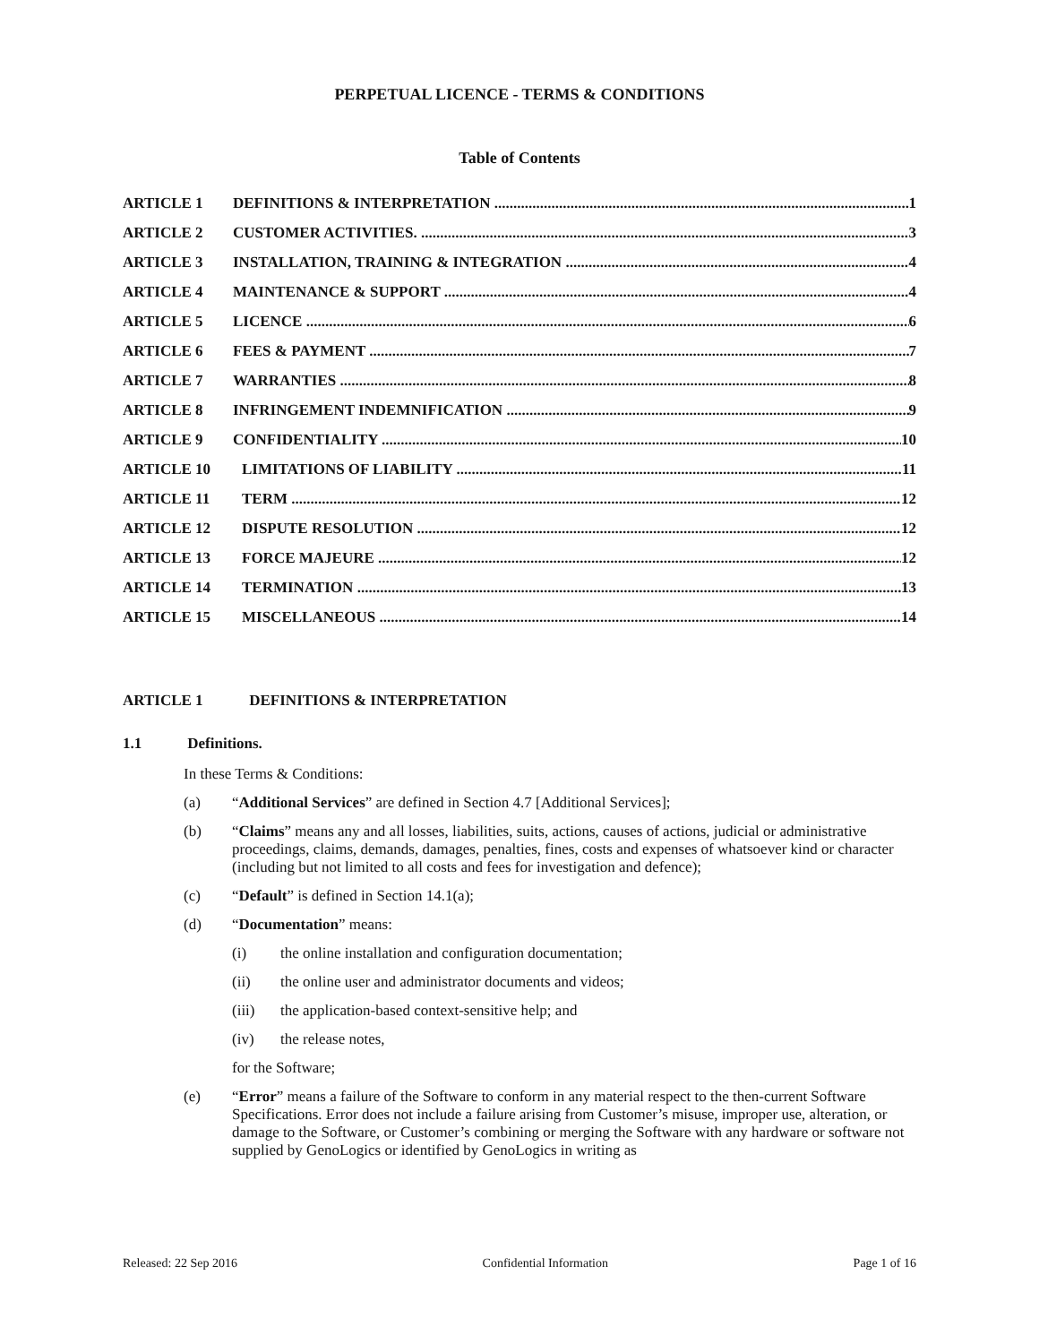PERPETUAL LICENCE - TERMS & CONDITIONS
Table of Contents
ARTICLE 1 DEFINITIONS & INTERPRETATION 1
ARTICLE 2 CUSTOMER ACTIVITIES. 3
ARTICLE 3 INSTALLATION, TRAINING & INTEGRATION 4
ARTICLE 4 MAINTENANCE & SUPPORT 4
ARTICLE 5 LICENCE 6
ARTICLE 6 FEES & PAYMENT 7
ARTICLE 7 WARRANTIES 8
ARTICLE 8 INFRINGEMENT INDEMNIFICATION 9
ARTICLE 9 CONFIDENTIALITY 10
ARTICLE 10 LIMITATIONS OF LIABILITY 11
ARTICLE 11 TERM 12
ARTICLE 12 DISPUTE RESOLUTION 12
ARTICLE 13 FORCE MAJEURE 12
ARTICLE 14 TERMINATION 13
ARTICLE 15 MISCELLANEOUS 14
ARTICLE 1 DEFINITIONS & INTERPRETATION
1.1 Definitions.
In these Terms & Conditions:
(a) “Additional Services” are defined in Section 4.7 [Additional Services];
(b) “Claims” means any and all losses, liabilities, suits, actions, causes of actions, judicial or administrative proceedings, claims, demands, damages, penalties, fines, costs and expenses of whatsoever kind or character (including but not limited to all costs and fees for investigation and defence);
(c) “Default” is defined in Section 14.1(a);
(d) “Documentation” means:
(i) the online installation and configuration documentation;
(ii) the online user and administrator documents and videos;
(iii) the application-based context-sensitive help; and
(iv) the release notes,
for the Software;
(e) “Error” means a failure of the Software to conform in any material respect to the then-current Software Specifications. Error does not include a failure arising from Customer’s misuse, improper use, alteration, or damage to the Software, or Customer’s combining or merging the Software with any hardware or software not supplied by GenoLogics or identified by GenoLogics in writing as
Released: 22 Sep 2016 Confidential Information Page 1 of 16